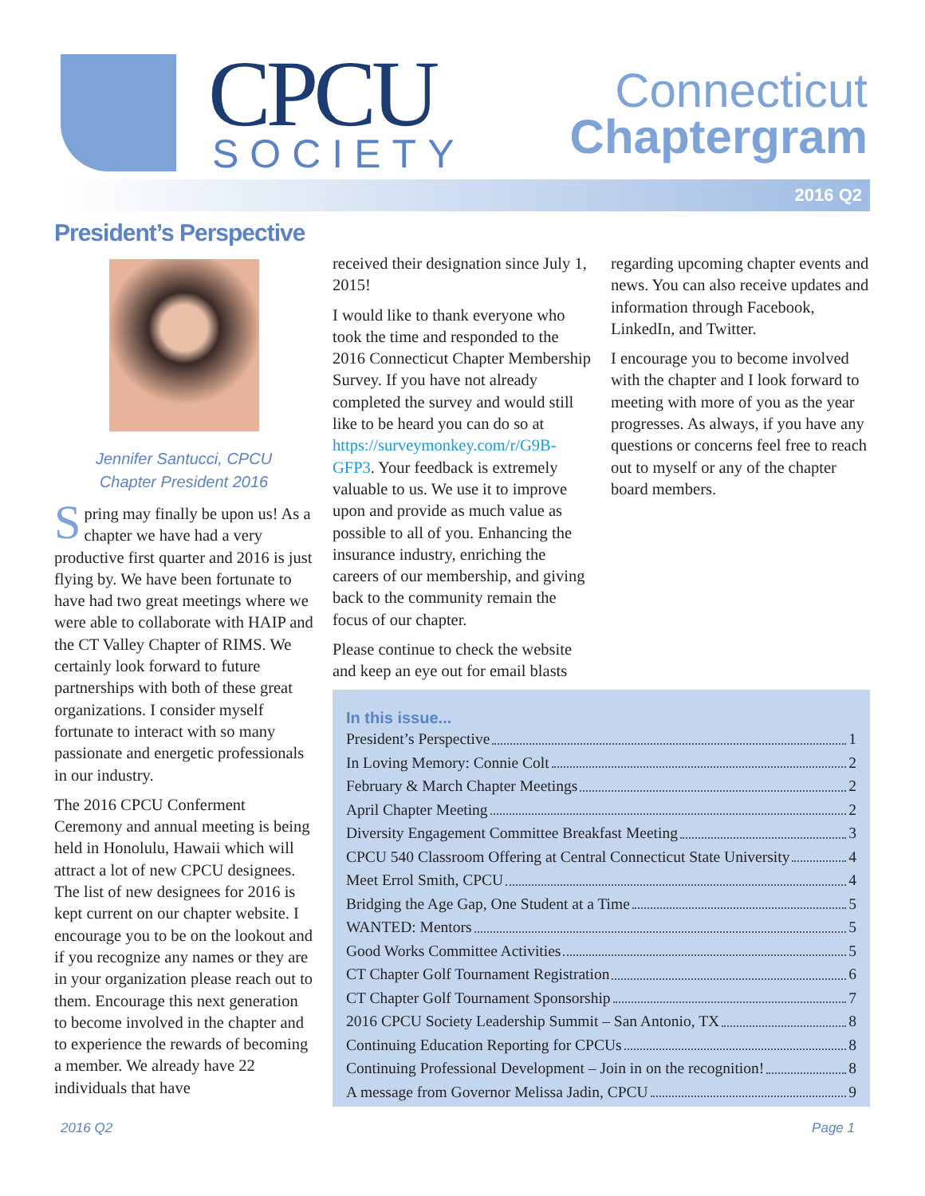CPCU
SOCIETY
Connecticut
Chaptergram
2016 Q2
President’s Perspective
Jennifer Santucci, CPCU
Chapter President 2016
Spring may finally be upon us! As a chapter we have had a very productive first quarter and 2016 is just flying by. We have been fortunate to have had two great meetings where we were able to collaborate with HAIP and the CT Valley Chapter of RIMS. We certainly look forward to future partnerships with both of these great organizations. I consider myself fortunate to interact with so many passionate and energetic professionals in our industry.
The 2016 CPCU Conferment Ceremony and annual meeting is being held in Honolulu, Hawaii which will attract a lot of new CPCU designees. The list of new designees for 2016 is kept current on our chapter website. I encourage you to be on the lookout and if you recognize any names or they are in your organization please reach out to them. Encourage this next generation to become involved in the chapter and to experience the rewards of becoming a member. We already have 22 individuals that have
received their designation since July 1, 2015!
I would like to thank everyone who took the time and responded to the 2016 Connecticut Chapter Membership Survey. If you have not already completed the survey and would still like to be heard you can do so at https://surveymonkey.com/r/G9B-GFP3. Your feedback is extremely valuable to us. We use it to improve upon and provide as much value as possible to all of you. Enhancing the insurance industry, enriching the careers of our membership, and giving back to the community remain the focus of our chapter.
Please continue to check the website and keep an eye out for email blasts
regarding upcoming chapter events and news. You can also receive updates and information through Facebook, LinkedIn, and Twitter.
I encourage you to become involved with the chapter and I look forward to meeting with more of you as the year progresses. As always, if you have any questions or concerns feel free to reach out to myself or any of the chapter board members.
In this issue...
President’s Perspective 1
In Loving Memory: Connie Colt 2
February & March Chapter Meetings 2
April Chapter Meeting 2
Diversity Engagement Committee Breakfast Meeting 3
CPCU 540 Classroom Offering at Central Connecticut State University 4
Meet Errol Smith, CPCU 4
Bridging the Age Gap, One Student at a Time 5
WANTED: Mentors 5
Good Works Committee Activities 5
CT Chapter Golf Tournament Registration 6
CT Chapter Golf Tournament Sponsorship 7
2016 CPCU Society Leadership Summit – San Antonio, TX 8
Continuing Education Reporting for CPCUs 8
Continuing Professional Development – Join in on the recognition! 8
A message from Governor Melissa Jadin, CPCU 9
2016 Q2 Page 1